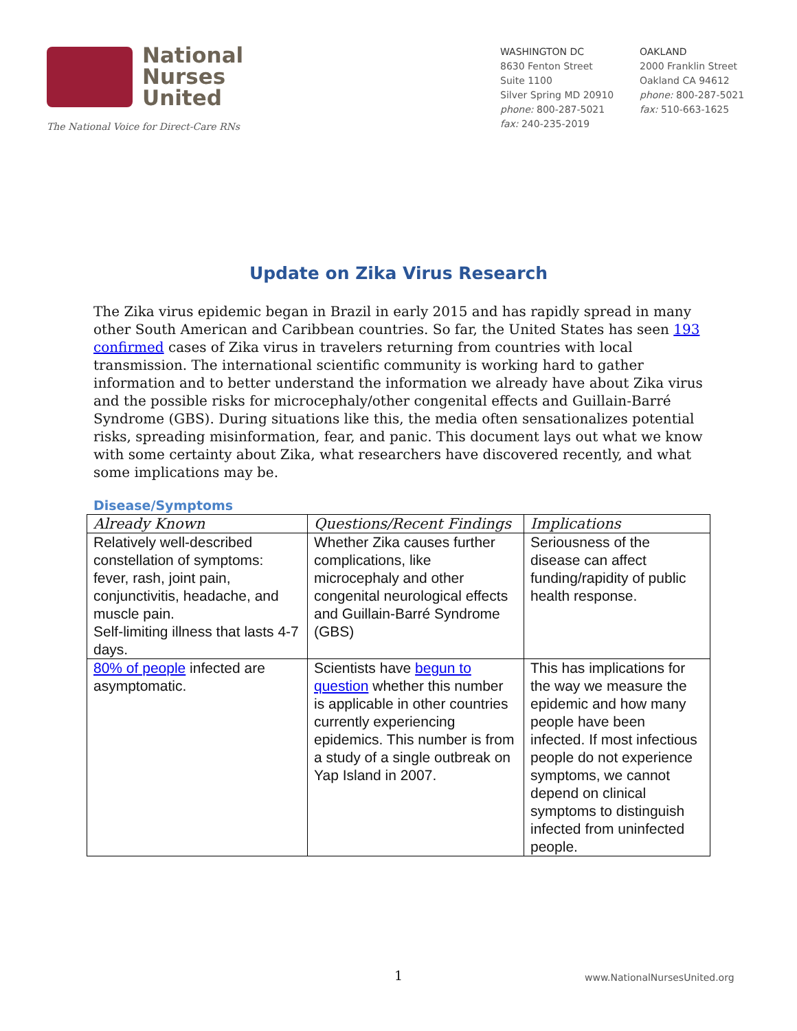National
Nurses
United
The National Voice for Direct-Care RNs
WASHINGTON DC
8630 Fenton Street
Suite 1100
Silver Spring MD 20910
phone: 800-287-5021
fax: 240-235-2019
OAKLAND
2000 Franklin Street
Oakland CA 94612
phone: 800-287-5021
fax: 510-663-1625
Update on Zika Virus Research
The Zika virus epidemic began in Brazil in early 2015 and has rapidly spread in many other South American and Caribbean countries. So far, the United States has seen 193 confirmed cases of Zika virus in travelers returning from countries with local transmission. The international scientific community is working hard to gather information and to better understand the information we already have about Zika virus and the possible risks for microcephaly/other congenital effects and Guillain-Barré Syndrome (GBS). During situations like this, the media often sensationalizes potential risks, spreading misinformation, fear, and panic. This document lays out what we know with some certainty about Zika, what researchers have discovered recently, and what some implications may be.
Disease/Symptoms
| Already Known | Questions/Recent Findings | Implications |
| --- | --- | --- |
| Relatively well-described constellation of symptoms: fever, rash, joint pain, conjunctivitis, headache, and muscle pain. Self-limiting illness that lasts 4-7 days. | Whether Zika causes further complications, like microcephaly and other congenital neurological effects and Guillain-Barré Syndrome (GBS) | Seriousness of the disease can affect funding/rapidity of public health response. |
| 80% of people infected are asymptomatic. | Scientists have begun to question whether this number is applicable in other countries currently experiencing epidemics. This number is from a study of a single outbreak on Yap Island in 2007. | This has implications for the way we measure the epidemic and how many people have been infected. If most infectious people do not experience symptoms, we cannot depend on clinical symptoms to distinguish infected from uninfected people. |
1 www.NationalNursesUnited.org